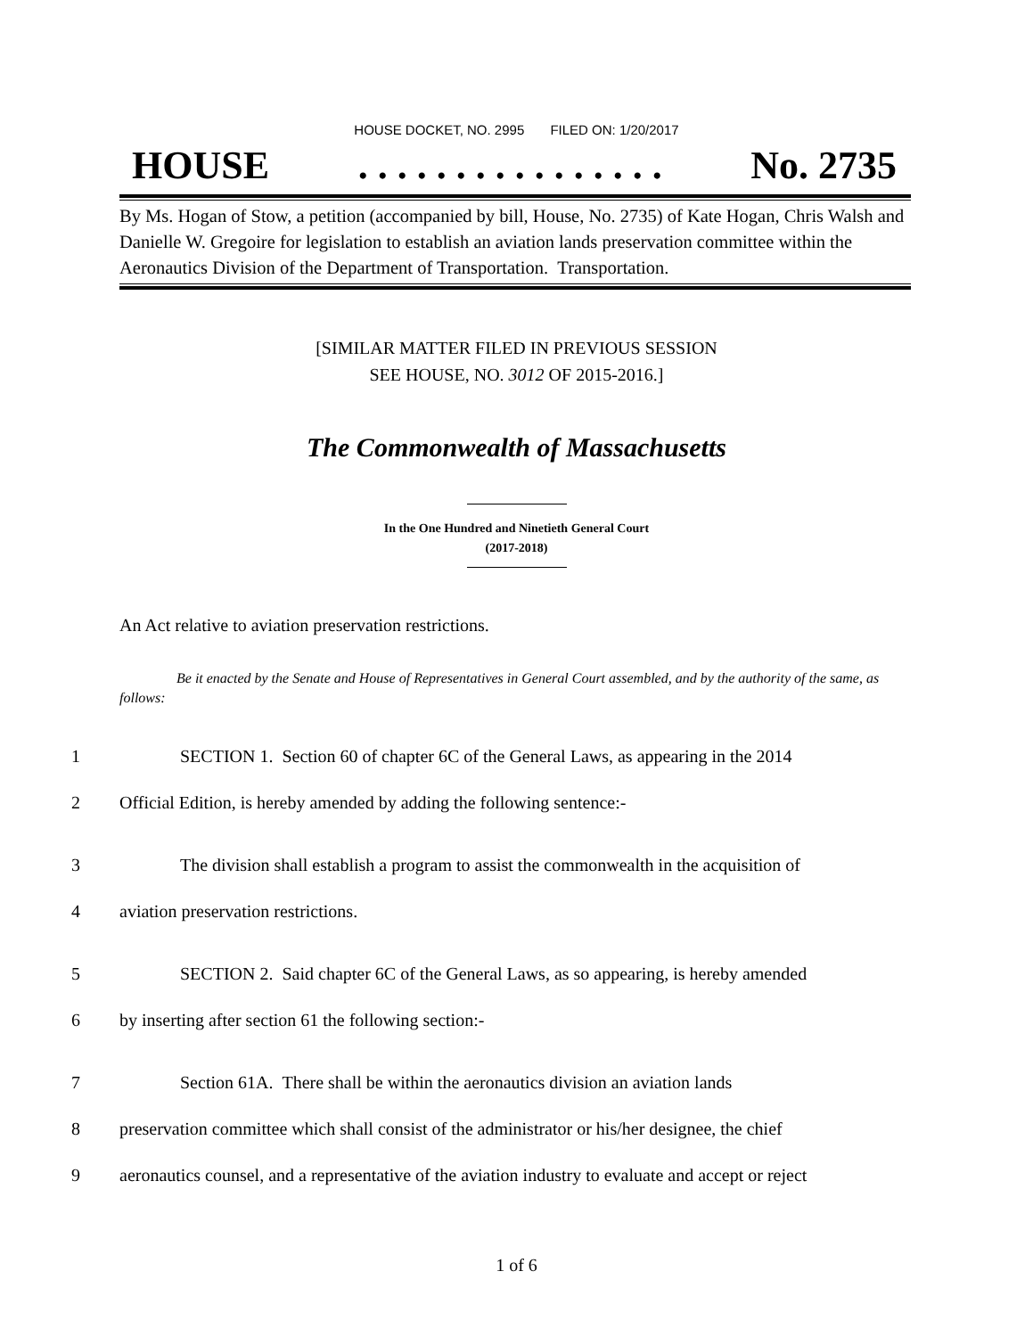HOUSE DOCKET, NO. 2995 FILED ON: 1/20/2017
HOUSE. . . . . . . . . . . . . . . . No. 2735
By Ms. Hogan of Stow, a petition (accompanied by bill, House, No. 2735) of Kate Hogan, Chris Walsh and Danielle W. Gregoire for legislation to establish an aviation lands preservation committee within the Aeronautics Division of the Department of Transportation. Transportation.
[SIMILAR MATTER FILED IN PREVIOUS SESSION
SEE HOUSE, NO. 3012 OF 2015-2016.]
The Commonwealth of Massachusetts
In the One Hundred and Ninetieth General Court
(2017-2018)
An Act relative to aviation preservation restrictions.
Be it enacted by the Senate and House of Representatives in General Court assembled, and by the authority of the same, as follows:
1 SECTION 1. Section 60 of chapter 6C of the General Laws, as appearing in the 2014
2 Official Edition, is hereby amended by adding the following sentence:-
3 The division shall establish a program to assist the commonwealth in the acquisition of
4 aviation preservation restrictions.
5 SECTION 2. Said chapter 6C of the General Laws, as so appearing, is hereby amended
6 by inserting after section 61 the following section:-
7 Section 61A. There shall be within the aeronautics division an aviation lands
8 preservation committee which shall consist of the administrator or his/her designee, the chief
9 aeronautics counsel, and a representative of the aviation industry to evaluate and accept or reject
1 of 6